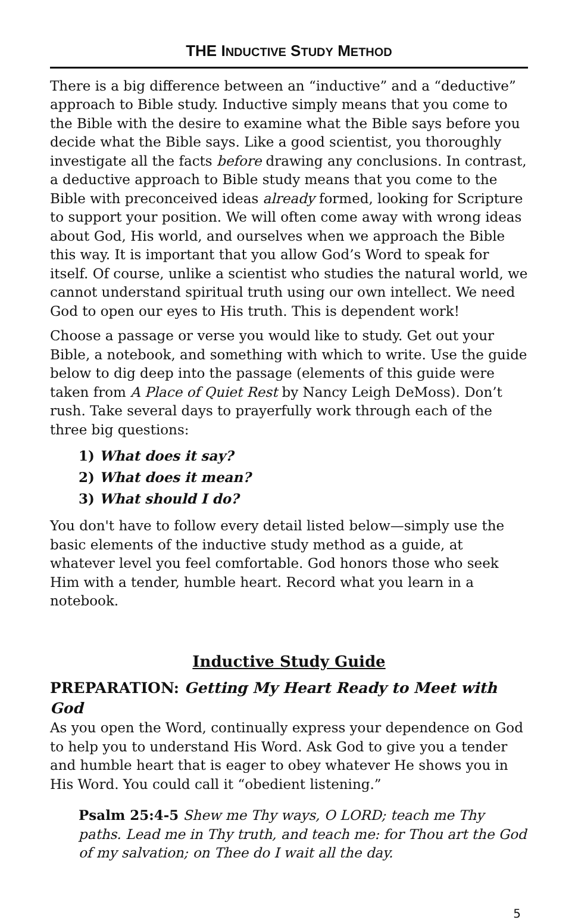THE INDUCTIVE STUDY METHOD
There is a big difference between an “inductive” and a “deductive” approach to Bible study. Inductive simply means that you come to the Bible with the desire to examine what the Bible says before you decide what the Bible says. Like a good scientist, you thoroughly investigate all the facts before drawing any conclusions. In contrast, a deductive approach to Bible study means that you come to the Bible with preconceived ideas already formed, looking for Scripture to support your position. We will often come away with wrong ideas about God, His world, and ourselves when we approach the Bible this way. It is important that you allow God’s Word to speak for itself. Of course, unlike a scientist who studies the natural world, we cannot understand spiritual truth using our own intellect. We need God to open our eyes to His truth. This is dependent work!
Choose a passage or verse you would like to study. Get out your Bible, a notebook, and something with which to write. Use the guide below to dig deep into the passage (elements of this guide were taken from A Place of Quiet Rest by Nancy Leigh DeMoss). Don’t rush. Take several days to prayerfully work through each of the three big questions:
1) What does it say?
2) What does it mean?
3) What should I do?
You don't have to follow every detail listed below—simply use the basic elements of the inductive study method as a guide, at whatever level you feel comfortable. God honors those who seek Him with a tender, humble heart. Record what you learn in a notebook.
Inductive Study Guide
PREPARATION: Getting My Heart Ready to Meet with God
As you open the Word, continually express your dependence on God to help you to understand His Word. Ask God to give you a tender and humble heart that is eager to obey whatever He shows you in His Word. You could call it “obedient listening.”
Psalm 25:4-5 Shew me Thy ways, O LORD; teach me Thy paths. Lead me in Thy truth, and teach me: for Thou art the God of my salvation; on Thee do I wait all the day.
5